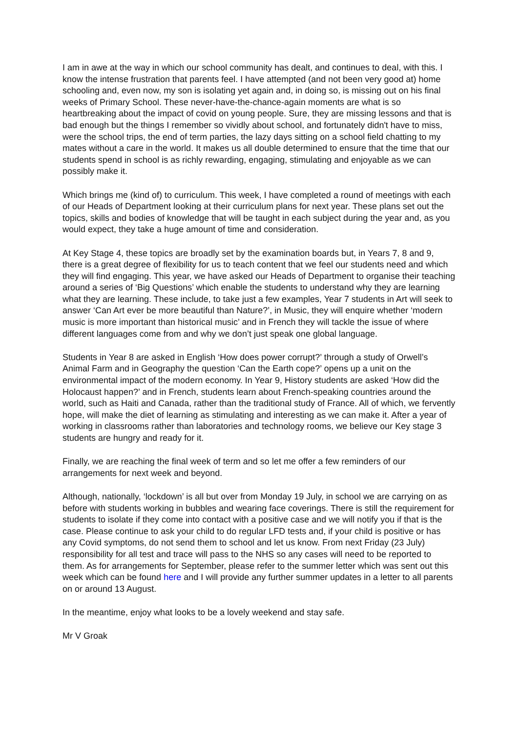I am in awe at the way in which our school community has dealt, and continues to deal, with this. I know the intense frustration that parents feel. I have attempted (and not been very good at) home schooling and, even now, my son is isolating yet again and, in doing so, is missing out on his final weeks of Primary School. These never-have-the-chance-again moments are what is so heartbreaking about the impact of covid on young people. Sure, they are missing lessons and that is bad enough but the things I remember so vividly about school, and fortunately didn't have to miss, were the school trips, the end of term parties, the lazy days sitting on a school field chatting to my mates without a care in the world. It makes us all double determined to ensure that the time that our students spend in school is as richly rewarding, engaging, stimulating and enjoyable as we can possibly make it.
Which brings me (kind of) to curriculum. This week, I have completed a round of meetings with each of our Heads of Department looking at their curriculum plans for next year. These plans set out the topics, skills and bodies of knowledge that will be taught in each subject during the year and, as you would expect, they take a huge amount of time and consideration.
At Key Stage 4, these topics are broadly set by the examination boards but, in Years 7, 8 and 9, there is a great degree of flexibility for us to teach content that we feel our students need and which they will find engaging. This year, we have asked our Heads of Department to organise their teaching around a series of ‘Big Questions’ which enable the students to understand why they are learning what they are learning. These include, to take just a few examples, Year 7 students in Art will seek to answer ‘Can Art ever be more beautiful than Nature?’, in Music, they will enquire whether ‘modern music is more important than historical music’ and in French they will tackle the issue of where different languages come from and why we don’t just speak one global language.
Students in Year 8 are asked in English ‘How does power corrupt?’ through a study of Orwell’s Animal Farm and in Geography the question ‘Can the Earth cope?’ opens up a unit on the environmental impact of the modern economy. In Year 9, History students are asked ‘How did the Holocaust happen?’ and in French, students learn about French-speaking countries around the world, such as Haiti and Canada, rather than the traditional study of France. All of which, we fervently hope, will make the diet of learning as stimulating and interesting as we can make it. After a year of working in classrooms rather than laboratories and technology rooms, we believe our Key stage 3 students are hungry and ready for it.
Finally, we are reaching the final week of term and so let me offer a few reminders of our arrangements for next week and beyond.
Although, nationally, ‘lockdown’ is all but over from Monday 19 July, in school we are carrying on as before with students working in bubbles and wearing face coverings. There is still the requirement for students to isolate if they come into contact with a positive case and we will notify you if that is the case. Please continue to ask your child to do regular LFD tests and, if your child is positive or has any Covid symptoms, do not send them to school and let us know. From next Friday (23 July) responsibility for all test and trace will pass to the NHS so any cases will need to be reported to them. As for arrangements for September, please refer to the summer letter which was sent out this week which can be found here and I will provide any further summer updates in a letter to all parents on or around 13 August.
In the meantime, enjoy what looks to be a lovely weekend and stay safe.
Mr V Groak